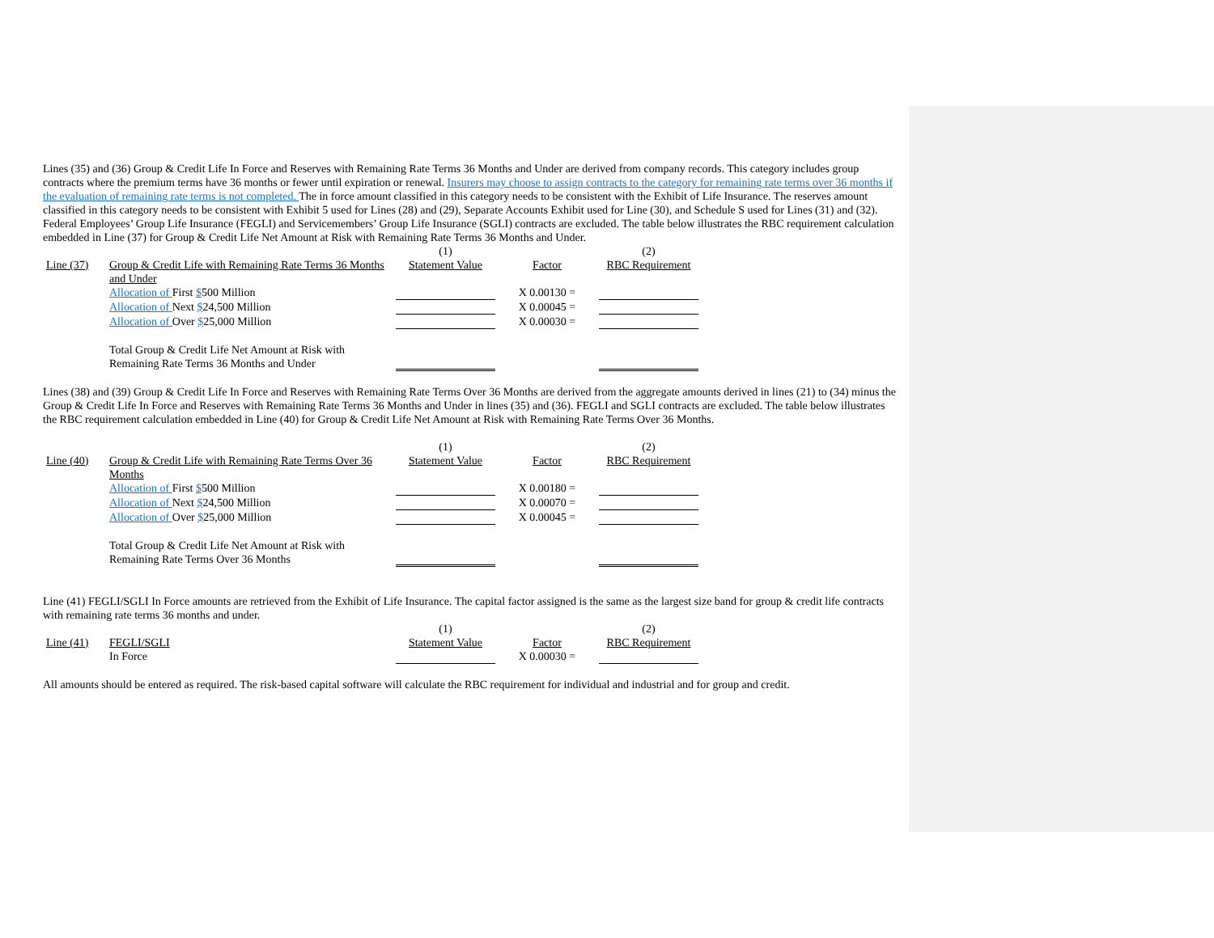Lines (35) and (36) Group & Credit Life In Force and Reserves with Remaining Rate Terms 36 Months and Under are derived from company records. This category includes group contracts where the premium terms have 36 months or fewer until expiration or renewal. Insurers may choose to assign contracts to the category for remaining rate terms over 36 months if the evaluation of remaining rate terms is not completed. The in force amount classified in this category needs to be consistent with the Exhibit of Life Insurance. The reserves amount classified in this category needs to be consistent with Exhibit 5 used for Lines (28) and (29), Separate Accounts Exhibit used for Line (30), and Schedule S used for Lines (31) and (32). Federal Employees’ Group Life Insurance (FEGLI) and Servicemembers’ Group Life Insurance (SGLI) contracts are excluded. The table below illustrates the RBC requirement calculation embedded in Line (37) for Group & Credit Life Net Amount at Risk with Remaining Rate Terms 36 Months and Under.
| | | (1) | | (2) |
| Line (37) | Group & Credit Life with Remaining Rate Terms 36 Months and Under | Statement Value | Factor | RBC Requirement |
| | Allocation of First $ 500 Million | | X 0.00130 = | |
| | Allocation of Next $ 24,500 Million | | X 0.00045 = | |
| | Allocation of Over $ 25,000 Million | | X 0.00030 = | |
| | Total Group & Credit Life Net Amount at Risk with Remaining Rate Terms 36 Months and Under | | | |
Lines (38) and (39) Group & Credit Life In Force and Reserves with Remaining Rate Terms Over 36 Months are derived from the aggregate amounts derived in lines (21) to (34) minus the Group & Credit Life In Force and Reserves with Remaining Rate Terms 36 Months and Under in lines (35) and (36). FEGLI and SGLI contracts are excluded. The table below illustrates the RBC requirement calculation embedded in Line (40) for Group & Credit Life Net Amount at Risk with Remaining Rate Terms Over 36 Months.
| | | (1) | | (2) |
| Line (40) | Group & Credit Life with Remaining Rate Terms Over 36 Months | Statement Value | Factor | RBC Requirement |
| | Allocation of First $ 500 Million | | X 0.00180 = | |
| | Allocation of Next $ 24,500 Million | | X 0.00070 = | |
| | Allocation of Over $ 25,000 Million | | X 0.00045 = | |
| | Total Group & Credit Life Net Amount at Risk with Remaining Rate Terms Over 36 Months | | | |
Line (41) FEGLI/SGLI In Force amounts are retrieved from the Exhibit of Life Insurance. The capital factor assigned is the same as the largest size band for group & credit life contracts with remaining rate terms 36 months and under.
| | | (1) | | (2) |
| Line (41) | FEGLI/SGLI | Statement Value | Factor | RBC Requirement |
| | In Force | | X 0.00030 = | |
All amounts should be entered as required. The risk-based capital software will calculate the RBC requirement for individual and industrial and for group and credit.